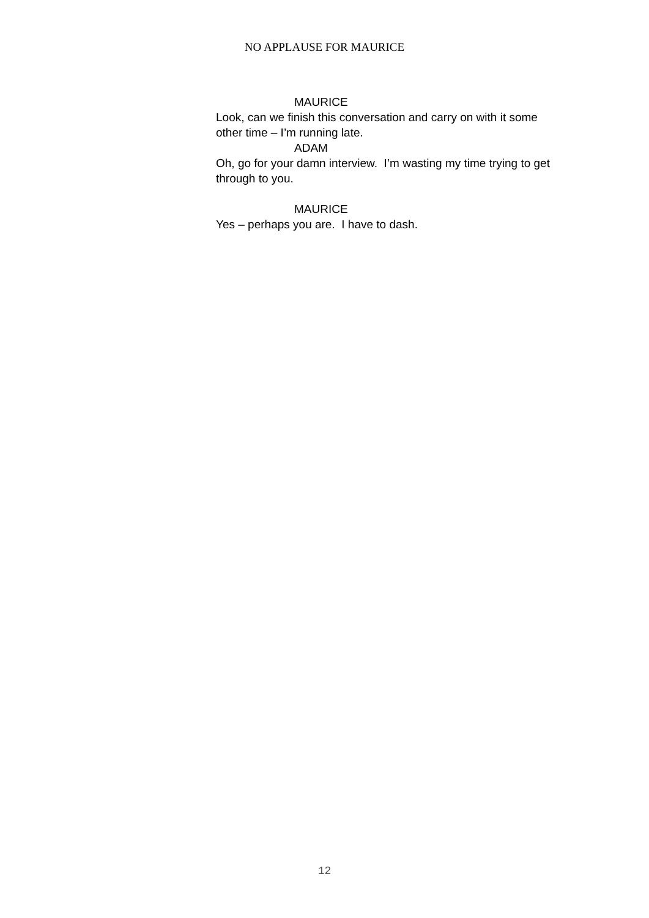NO APPLAUSE FOR MAURICE
MAURICE
Look, can we finish this conversation and carry on with it some other time – I’m running late.
ADAM
Oh, go for your damn interview. I’m wasting my time trying to get through to you.
MAURICE
Yes – perhaps you are. I have to dash.
12